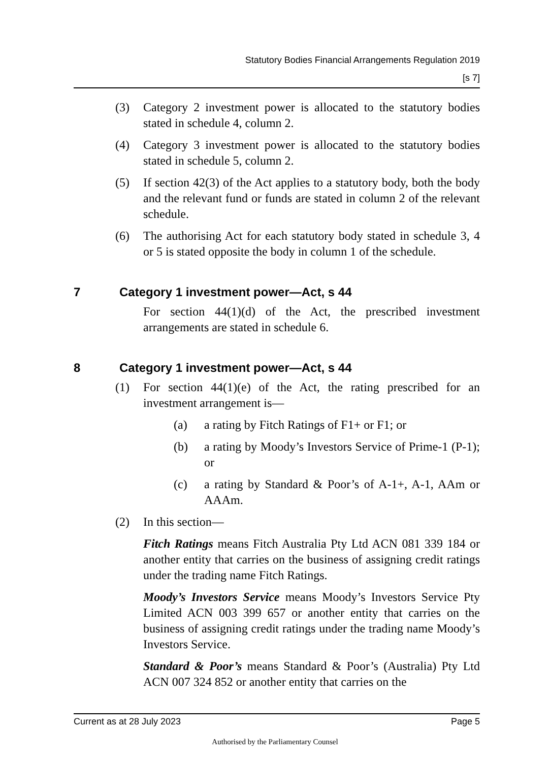Statutory Bodies Financial Arrangements Regulation 2019
[s 7]
(3) Category 2 investment power is allocated to the statutory bodies stated in schedule 4, column 2.
(4) Category 3 investment power is allocated to the statutory bodies stated in schedule 5, column 2.
(5) If section 42(3) of the Act applies to a statutory body, both the body and the relevant fund or funds are stated in column 2 of the relevant schedule.
(6) The authorising Act for each statutory body stated in schedule 3, 4 or 5 is stated opposite the body in column 1 of the schedule.
7 Category 1 investment power—Act, s 44
For section 44(1)(d) of the Act, the prescribed investment arrangements are stated in schedule 6.
8 Category 1 investment power—Act, s 44
(1) For section 44(1)(e) of the Act, the rating prescribed for an investment arrangement is—
(a) a rating by Fitch Ratings of F1+ or F1; or
(b) a rating by Moody’s Investors Service of Prime-1 (P-1); or
(c) a rating by Standard & Poor’s of A-1+, A-1, AAm or AAAm.
(2) In this section—
Fitch Ratings means Fitch Australia Pty Ltd ACN 081 339 184 or another entity that carries on the business of assigning credit ratings under the trading name Fitch Ratings.
Moody’s Investors Service means Moody’s Investors Service Pty Limited ACN 003 399 657 or another entity that carries on the business of assigning credit ratings under the trading name Moody’s Investors Service.
Standard & Poor’s means Standard & Poor’s (Australia) Pty Ltd ACN 007 324 852 or another entity that carries on the
Current as at 28 July 2023 Page 5
Authorised by the Parliamentary Counsel